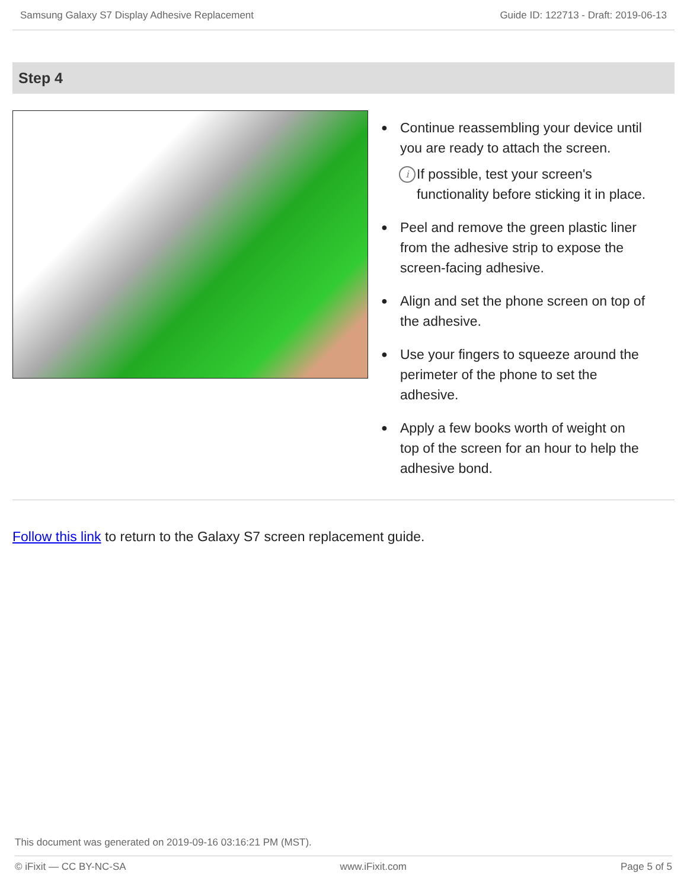Samsung Galaxy S7 Display Adhesive Replacement Guide ID: 122713 - Draft: 2019-06-13
Step 4
● Continue reassembling your device until you are ready to attach the screen.
i If possible, test your screen's functionality before sticking it in place.
● Peel and remove the green plastic liner from the adhesive strip to expose the screen-facing adhesive.
● Align and set the phone screen on top of the adhesive.
● Use your fingers to squeeze around the perimeter of the phone to set the adhesive.
● Apply a few books worth of weight on top of the screen for an hour to help the adhesive bond.
Follow this link to return to the Galaxy S7 screen replacement guide.
This document was generated on 2019-09-16 03:16:21 PM (MST).
© iFixit — CC BY-NC-SA www.iFixit.com Page 5 of 5